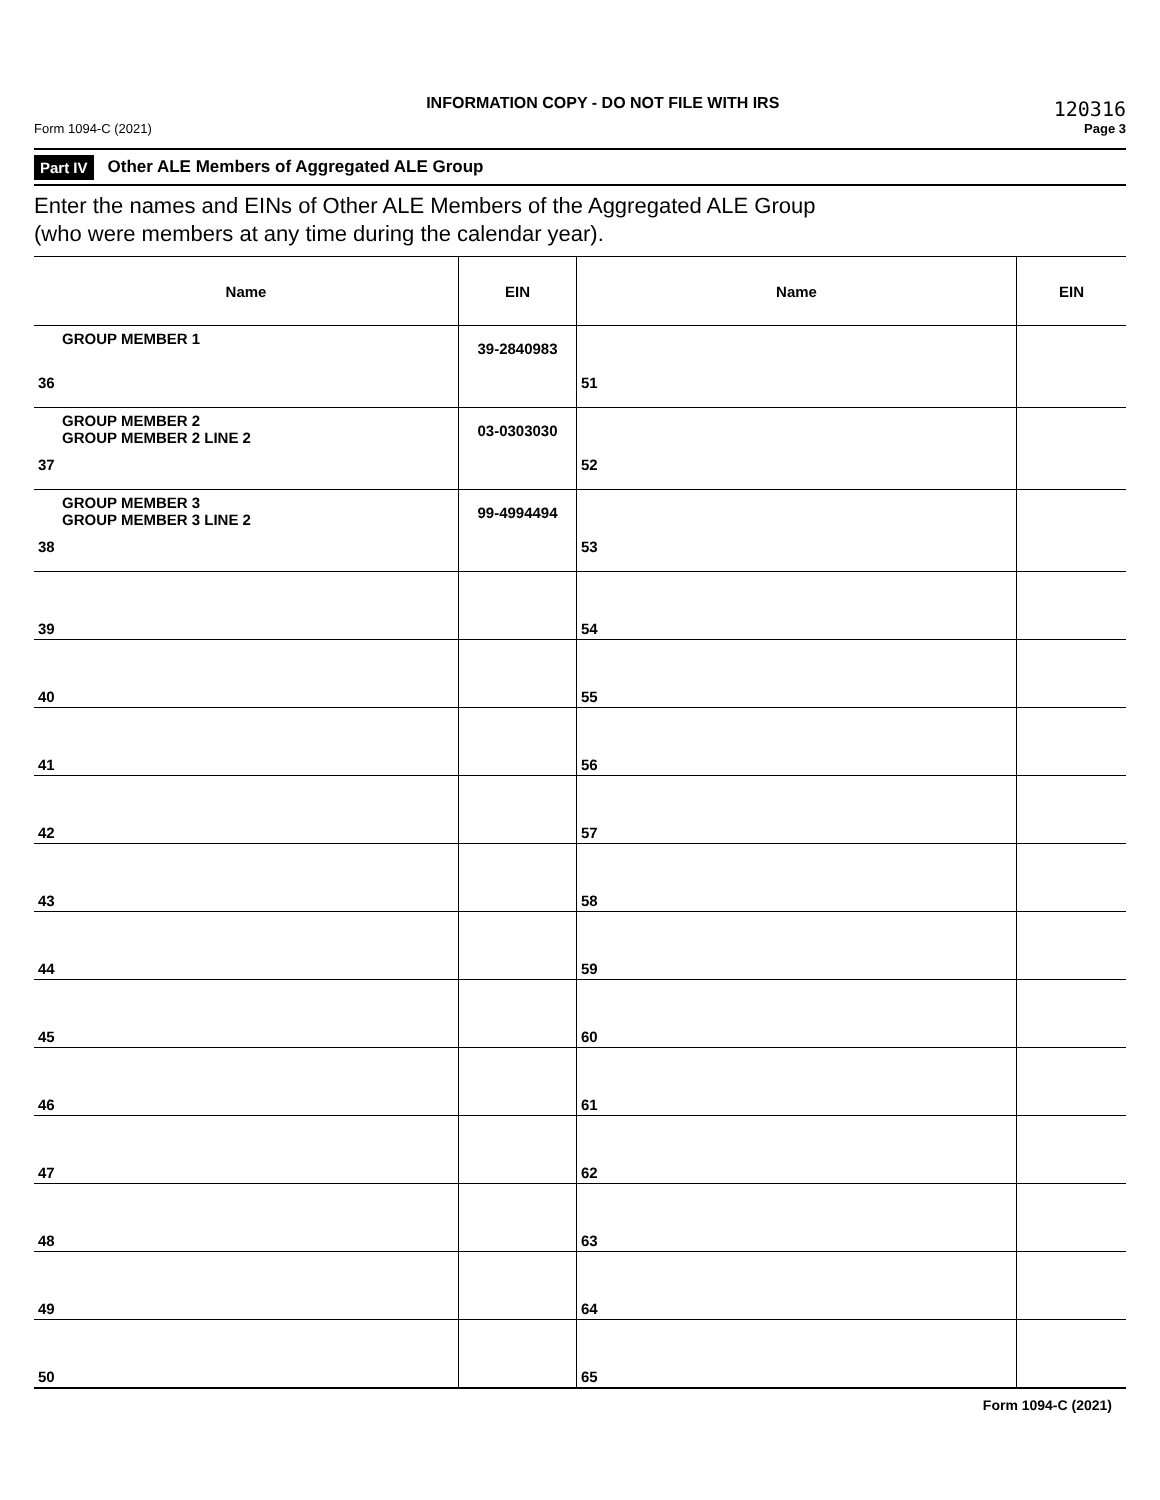Form 1094-C (2021)
INFORMATION COPY - DO NOT FILE WITH IRS
120316
Page 3
Part IV Other ALE Members of Aggregated ALE Group
Enter the names and EINs of Other ALE Members of the Aggregated ALE Group
(who were members at any time during the calendar year).
| Name | EIN | Name | EIN |
| --- | --- | --- | --- |
| GROUP MEMBER 1 36 | 39-2840983 | 51 | |
| GROUP MEMBER 2 GROUP MEMBER 2 LINE 2 37 | 03-0303030 | 52 | |
| GROUP MEMBER 3 GROUP MEMBER 3 LINE 2 38 | 99-4994494 | 53 | |
| 39 | | 54 | |
| 40 | | 55 | |
| 41 | | 56 | |
| 42 | | 57 | |
| 43 | | 58 | |
| 44 | | 59 | |
| 45 | | 60 | |
| 46 | | 61 | |
| 47 | | 62 | |
| 48 | | 63 | |
| 49 | | 64 | |
| 50 | | 65 | |
Form 1094-C (2021)